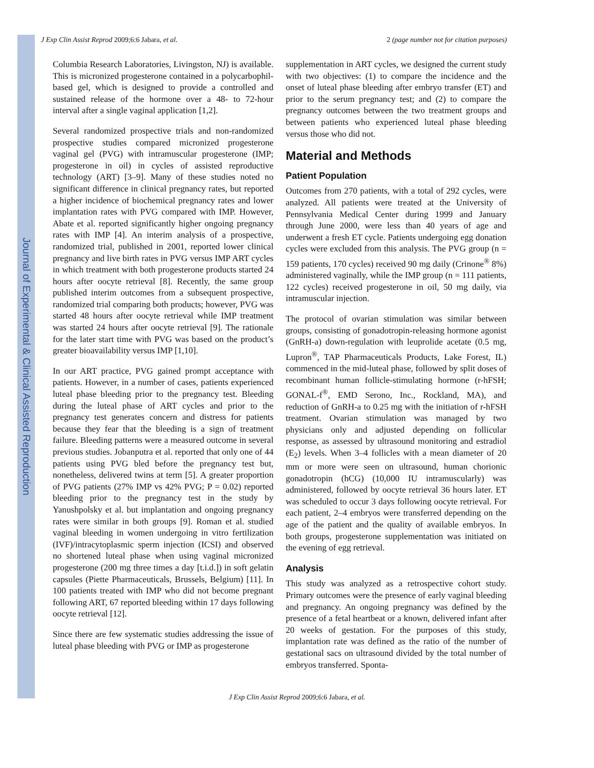Journal of Experimental & Clinical Assisted Reproduction
J Exp Clin Assist Reprod 2009;6:6 Jabara, et al. 2 (page number not for citation purposes)
Columbia Research Laboratories, Livingston, NJ) is available. This is micronized progesterone contained in a polycarbophil-based gel, which is designed to provide a controlled and sustained release of the hormone over a 48- to 72-hour interval after a single vaginal application [1,2].
Several randomized prospective trials and non-randomized prospective studies compared micronized progesterone vaginal gel (PVG) with intramuscular progesterone (IMP; progesterone in oil) in cycles of assisted reproductive technology (ART) [3–9]. Many of these studies noted no significant difference in clinical pregnancy rates, but reported a higher incidence of biochemical pregnancy rates and lower implantation rates with PVG compared with IMP. However, Abate et al. reported significantly higher ongoing pregnancy rates with IMP [4]. An interim analysis of a prospective, randomized trial, published in 2001, reported lower clinical pregnancy and live birth rates in PVG versus IMP ART cycles in which treatment with both progesterone products started 24 hours after oocyte retrieval [8]. Recently, the same group published interim outcomes from a subsequent prospective, randomized trial comparing both products; however, PVG was started 48 hours after oocyte retrieval while IMP treatment was started 24 hours after oocyte retrieval [9]. The rationale for the later start time with PVG was based on the product’s greater bioavailability versus IMP [1,10].
In our ART practice, PVG gained prompt acceptance with patients. However, in a number of cases, patients experienced luteal phase bleeding prior to the pregnancy test. Bleeding during the luteal phase of ART cycles and prior to the pregnancy test generates concern and distress for patients because they fear that the bleeding is a sign of treatment failure. Bleeding patterns were a measured outcome in several previous studies. Jobanputra et al. reported that only one of 44 patients using PVG bled before the pregnancy test but, nonetheless, delivered twins at term [5]. A greater proportion of PVG patients (27% IMP vs 42% PVG; P = 0.02) reported bleeding prior to the pregnancy test in the study by Yanushpolsky et al. but implantation and ongoing pregnancy rates were similar in both groups [9]. Roman et al. studied vaginal bleeding in women undergoing in vitro fertilization (IVF)/intracytoplasmic sperm injection (ICSI) and observed no shortened luteal phase when using vaginal micronized progesterone (200 mg three times a day [t.i.d.]) in soft gelatin capsules (Piette Pharmaceuticals, Brussels, Belgium) [11]. In 100 patients treated with IMP who did not become pregnant following ART, 67 reported bleeding within 17 days following oocyte retrieval [12].
Since there are few systematic studies addressing the issue of luteal phase bleeding with PVG or IMP as progesterone
supplementation in ART cycles, we designed the current study with two objectives: (1) to compare the incidence and the onset of luteal phase bleeding after embryo transfer (ET) and prior to the serum pregnancy test; and (2) to compare the pregnancy outcomes between the two treatment groups and between patients who experienced luteal phase bleeding versus those who did not.
Material and Methods
Patient Population
Outcomes from 270 patients, with a total of 292 cycles, were analyzed. All patients were treated at the University of Pennsylvania Medical Center during 1999 and January through June 2000, were less than 40 years of age and underwent a fresh ET cycle. Patients undergoing egg donation cycles were excluded from this analysis. The PVG group (n = 159 patients, 170 cycles) received 90 mg daily (Crinone<sup>®</sup> 8%) administered vaginally, while the IMP group (n = 111 patients, 122 cycles) received progesterone in oil, 50 mg daily, via intramuscular injection.
The protocol of ovarian stimulation was similar between groups, consisting of gonadotropin-releasing hormone agonist (GnRH-a) down-regulation with leuprolide acetate (0.5 mg, Lupron<sup>®</sup>, TAP Pharmaceuticals Products, Lake Forest, IL) commenced in the mid-luteal phase, followed by split doses of recombinant human follicle-stimulating hormone (r-hFSH; GONAL-f<sup>®</sup>, EMD Serono, Inc., Rockland, MA), and reduction of GnRH-a to 0.25 mg with the initiation of r-hFSH treatment. Ovarian stimulation was managed by two physicians only and adjusted depending on follicular response, as assessed by ultrasound monitoring and estradiol (E<sub>2</sub>) levels. When 3–4 follicles with a mean diameter of 20 mm or more were seen on ultrasound, human chorionic gonadotropin (hCG) (10,000 IU intramuscularly) was administered, followed by oocyte retrieval 36 hours later. ET was scheduled to occur 3 days following oocyte retrieval. For each patient, 2–4 embryos were transferred depending on the age of the patient and the quality of available embryos. In both groups, progesterone supplementation was initiated on the evening of egg retrieval.
Analysis
This study was analyzed as a retrospective cohort study. Primary outcomes were the presence of early vaginal bleeding and pregnancy. An ongoing pregnancy was defined by the presence of a fetal heartbeat or a known, delivered infant after 20 weeks of gestation. For the purposes of this study, implantation rate was defined as the ratio of the number of gestational sacs on ultrasound divided by the total number of embryos transferred. Sponta-
J Exp Clin Assist Reprod 2009;6:6 Jabara, et al.